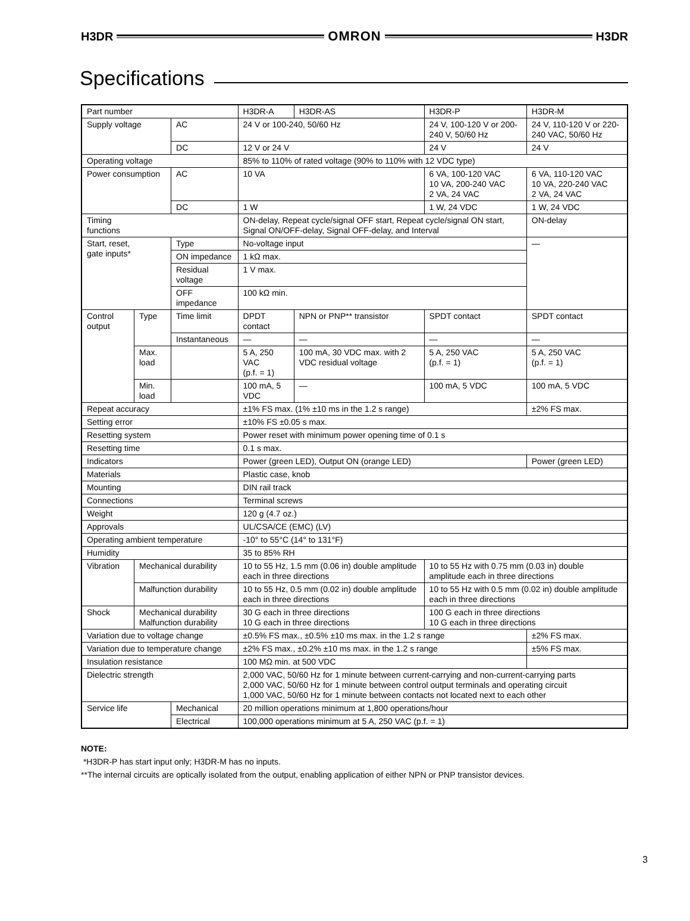H3DR OMRON H3DR
Specifications
| Part number | | | H3DR-A | H3DR-AS | H3DR-P | H3DR-M |
| Supply voltage | | AC | 24 V or 100-240, 50/60 Hz | | 24 V, 100-120 V or 200-240 V, 50/60 Hz | 24 V, 110-120 V or 220-240 VAC, 50/60 Hz |
| | | DC | 12 V or 24 V | | 24 V | 24 V |
| Operating voltage | | | 85% to 110% of rated voltage (90% to 110% with 12 VDC type) | | | |
| Power consumption | | AC | 10 VA | | 6 VA, 100-120 VAC 10 VA, 200-240 VAC 2 VA, 24 VAC | 6 VA, 110-120 VAC 10 VA, 220-240 VAC 2 VA, 24 VAC |
| | | DC | 1 W | | 1 W, 24 VDC | 1 W, 24 VDC |
| Timing functions | | | ON-delay, Repeat cycle/signal OFF start, Repeat cycle/signal ON start, Signal ON/OFF-delay, Signal OFF-delay, and Interval | | | ON-delay |
| Start, reset, gate inputs* | | Type | No-voltage input | | | — |
| | | ON impedance | 1 kΩ max. | | | |
| | | Residual voltage | 1 V max. | | | |
| | | OFF impedance | 100 kΩ min. | | | |
| Control output | Type | Time limit | DPDT contact | NPN or PNP** transistor | SPDT contact | SPDT contact |
| | | Instantaneous | — | — | — | — |
| | Max. load | | 5 A, 250 VAC (p.f. = 1) | 100 mA, 30 VDC max. with 2 VDC residual voltage | 5 A, 250 VAC (p.f. = 1) | 5 A, 250 VAC (p.f. = 1) |
| | Min. load | | 100 mA, 5 VDC | — | 100 mA, 5 VDC | 100 mA, 5 VDC |
| Repeat accuracy | | | ±1% FS max. (1% ±10 ms in the 1.2 s range) | | | ±2% FS max. |
| Setting error | | | ±10% FS ±0.05 s max. | | | |
| Resetting system | | | Power reset with minimum power opening time of 0.1 s | | | |
| Resetting time | | | 0.1 s max. | | | |
| Indicators | | | Power (green LED), Output ON (orange LED) | | | Power (green LED) |
| Materials | | | Plastic case, knob | | | |
| Mounting | | | DIN rail track | | | |
| Connections | | | Terminal screws | | | |
| Weight | | | 120 g (4.7 oz.) | | | |
| Approvals | | | UL/CSA/CE (EMC) (LV) | | | |
| Operating ambient temperature | | | -10° to 55°C (14° to 131°F) | | | |
| Humidity | | | 35 to 85% RH | | | |
| Vibration | Mechanical durability | | 10 to 55 Hz, 1.5 mm (0.06 in) double amplitude each in three directions | | 10 to 55 Hz with 0.75 mm (0.03 in) double amplitude each in three directions | |
| | Malfunction durability | | 10 to 55 Hz, 0.5 mm (0.02 in) double amplitude each in three directions | | 10 to 55 Hz with 0.5 mm (0.02 in) double amplitude each in three directions | |
| Shock | Mechanical durability Malfunction durability | | 30 G each in three directions 10 G each in three directions | | 100 G each in three directions 10 G each in three directions | |
| Variation due to voltage change | | | ±0.5% FS max., ±0.5% ±10 ms max. in the 1.2 s range | | | ±2% FS max. |
| Variation due to temperature change | | | ±2% FS max., ±0.2% ±10 ms max. in the 1.2 s range | | | ±5% FS max. |
| Insulation resistance | | | 100 MΩ min. at 500 VDC | | | |
| Dielectric strength | | | 2,000 VAC, 50/60 Hz for 1 minute between current-carrying and non-current-carrying parts 2,000 VAC, 50/60 Hz for 1 minute between control output terminals and operating circuit 1,000 VAC, 50/60 Hz for 1 minute between contacts not located next to each other | | | |
| Service life | | Mechanical | 20 million operations minimum at 1,800 operations/hour | | | |
| | | Electrical | 100,000 operations minimum at 5 A, 250 VAC (p.f. = 1) | | | |
NOTE:
*H3DR-P has start input only; H3DR-M has no inputs.
**The internal circuits are optically isolated from the output, enabling application of either NPN or PNP transistor devices.
3